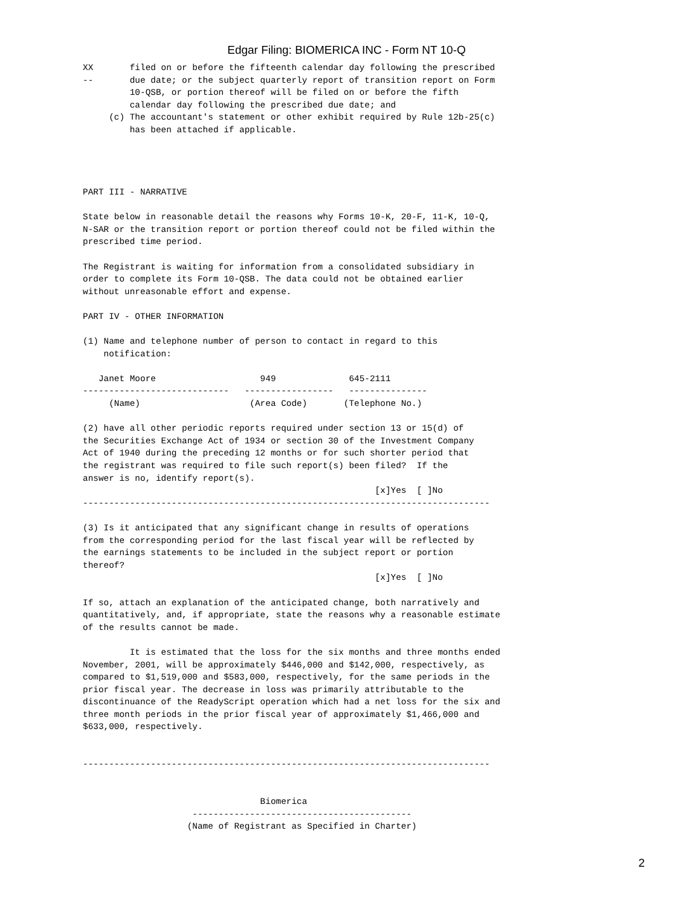Edgar Filing: BIOMERICA INC - Form NT 10-Q
XX       filed on or before the fifteenth calendar day following the prescribed
--       due date; or the subject quarterly report of transition report on Form
         10-QSB, or portion thereof will be filed on or before the fifth
         calendar day following the prescribed due date; and
     (c) The accountant's statement or other exhibit required by Rule 12b-25(c)
         has been attached if applicable.




PART III - NARRATIVE

State below in reasonable detail the reasons why Forms 10-K, 20-F, 11-K, 10-Q,
N-SAR or the transition report or portion thereof could not be filed within the
prescribed time period.

The Registrant is waiting for information from a consolidated subsidiary in
order to complete its Form 10-QSB. The data could not be obtained earlier
without unreasonable effort and expense.

PART IV - OTHER INFORMATION

(1) Name and telephone number of person to contact in regard to this
    notification:

   Janet Moore                    949              645-2111
----------------------------   -----------------   ---------------
     (Name)                     (Area Code)       (Telephone No.)

(2) have all other periodic reports required under section 13 or 15(d) of
the Securities Exchange Act of 1934 or section 30 of the Investment Company
Act of 1940 during the preceding 12 months or for such shorter period that
the registrant was required to file such report(s) been filed?  If the
answer is no, identify report(s).
                                                        [x]Yes  [ ]No
------------------------------------------------------------------------------

(3) Is it anticipated that any significant change in results of operations
from the corresponding period for the last fiscal year will be reflected by
the earnings statements to be included in the subject report or portion
thereof?
                                                        [x]Yes  [ ]No

If so, attach an explanation of the anticipated change, both narratively and
quantitatively, and, if appropriate, state the reasons why a reasonable estimate
of the results cannot be made.

         It is estimated that the loss for the six months and three months ended
November, 2001, will be approximately $446,000 and $142,000, respectively, as
compared to $1,519,000 and $583,000, respectively, for the same periods in the
prior fiscal year. The decrease in loss was primarily attributable to the
discontinuance of the ReadyScript operation which had a net loss for the six and
three month periods in the prior fiscal year of approximately $1,466,000 and
$633,000, respectively.


------------------------------------------------------------------------------


                                  Biomerica
                     ------------------------------------------
                    (Name of Registrant as Specified in Charter)
2